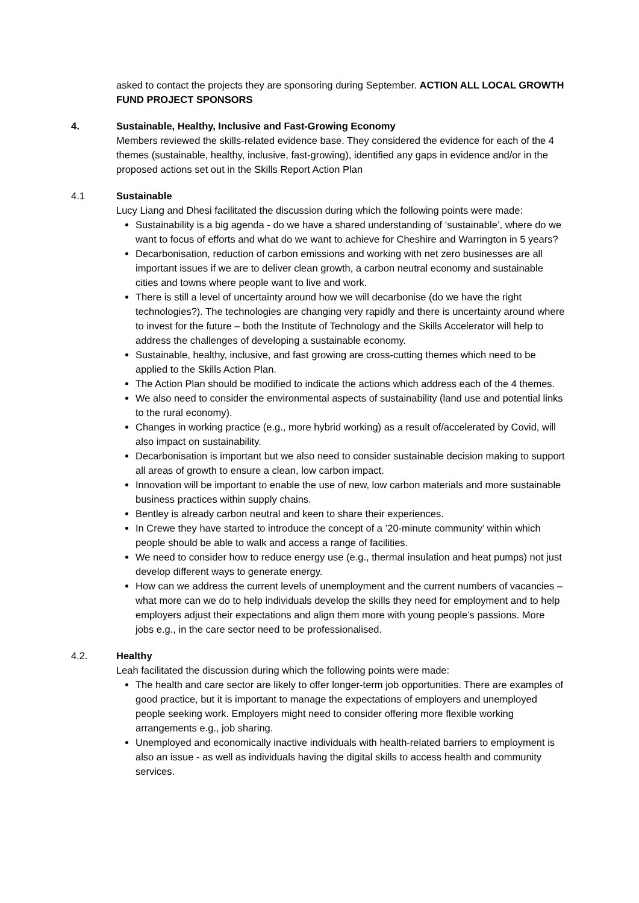asked to contact the projects they are sponsoring during September. ACTION ALL LOCAL GROWTH FUND PROJECT SPONSORS
4. Sustainable, Healthy, Inclusive and Fast-Growing Economy
Members reviewed the skills-related evidence base. They considered the evidence for each of the 4 themes (sustainable, healthy, inclusive, fast-growing), identified any gaps in evidence and/or in the proposed actions set out in the Skills Report Action Plan
4.1 Sustainable
Lucy Liang and Dhesi facilitated the discussion during which the following points were made:
Sustainability is a big agenda - do we have a shared understanding of ‘sustainable’, where do we want to focus of efforts and what do we want to achieve for Cheshire and Warrington in 5 years?
Decarbonisation, reduction of carbon emissions and working with net zero businesses are all important issues if we are to deliver clean growth, a carbon neutral economy and sustainable cities and towns where people want to live and work.
There is still a level of uncertainty around how we will decarbonise (do we have the right technologies?). The technologies are changing very rapidly and there is uncertainty around where to invest for the future – both the Institute of Technology and the Skills Accelerator will help to address the challenges of developing a sustainable economy.
Sustainable, healthy, inclusive, and fast growing are cross-cutting themes which need to be applied to the Skills Action Plan.
The Action Plan should be modified to indicate the actions which address each of the 4 themes.
We also need to consider the environmental aspects of sustainability (land use and potential links to the rural economy).
Changes in working practice (e.g., more hybrid working) as a result of/accelerated by Covid, will also impact on sustainability.
Decarbonisation is important but we also need to consider sustainable decision making to support all areas of growth to ensure a clean, low carbon impact.
Innovation will be important to enable the use of new, low carbon materials and more sustainable business practices within supply chains.
Bentley is already carbon neutral and keen to share their experiences.
In Crewe they have started to introduce the concept of a ’20-minute community’ within which people should be able to walk and access a range of facilities.
We need to consider how to reduce energy use (e.g., thermal insulation and heat pumps) not just develop different ways to generate energy.
How can we address the current levels of unemployment and the current numbers of vacancies – what more can we do to help individuals develop the skills they need for employment and to help employers adjust their expectations and align them more with young people’s passions. More jobs e.g., in the care sector need to be professionalised.
4.2. Healthy
Leah facilitated the discussion during which the following points were made:
The health and care sector are likely to offer longer-term job opportunities. There are examples of good practice, but it is important to manage the expectations of employers and unemployed people seeking work. Employers might need to consider offering more flexible working arrangements e.g., job sharing.
Unemployed and economically inactive individuals with health-related barriers to employment is also an issue - as well as individuals having the digital skills to access health and community services.